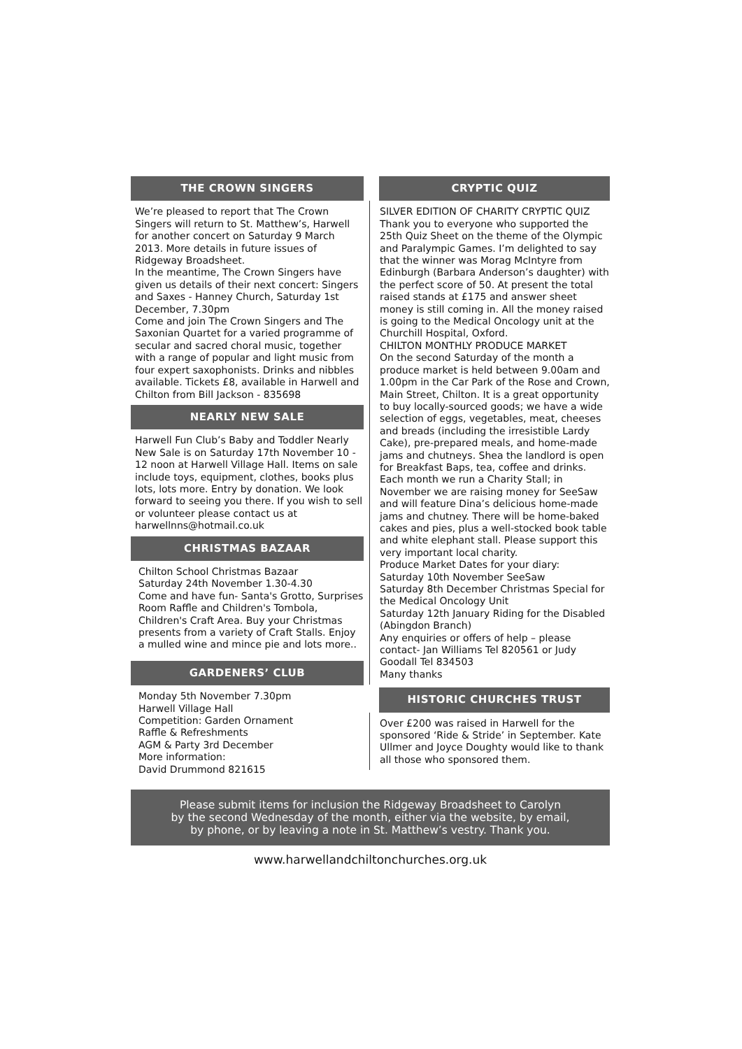THE CROWN SINGERS
We’re pleased to report that The Crown Singers will return to St. Matthew’s, Harwell for another concert on Saturday 9 March 2013. More details in future issues of Ridgeway Broadsheet.
In the meantime, The Crown Singers have given us details of their next concert: Singers and Saxes - Hanney Church, Saturday 1st December, 7.30pm
Come and join The Crown Singers and The Saxonian Quartet for a varied programme of secular and sacred choral music, together with a range of popular and light music from four expert saxophonists. Drinks and nibbles available. Tickets £8, available in Harwell and Chilton from Bill Jackson - 835698
NEARLY NEW SALE
Harwell Fun Club’s Baby and Toddler Nearly New Sale is on Saturday 17th November 10 - 12 noon at Harwell Village Hall. Items on sale include toys, equipment, clothes, books plus lots, lots more. Entry by donation. We look forward to seeing you there. If you wish to sell or volunteer please contact us at harwellnns@hotmail.co.uk
CHRISTMAS BAZAAR
Chilton School Christmas Bazaar
Saturday 24th November 1.30-4.30
Come and have fun- Santa's Grotto, Surprises Room Raffle and Children's Tombola, Children's Craft Area. Buy your Christmas presents from a variety of Craft Stalls. Enjoy a mulled wine and mince pie and lots more..
GARDENERS’ CLUB
Monday 5th November 7.30pm
Harwell Village Hall
Competition: Garden Ornament
Raffle & Refreshments
AGM & Party 3rd December
More information:
David Drummond 821615
CRYPTIC QUIZ
SILVER EDITION OF CHARITY CRYPTIC QUIZ
Thank you to everyone who supported the 25th Quiz Sheet on the theme of the Olympic and Paralympic Games. I’m delighted to say that the winner was Morag McIntyre from Edinburgh (Barbara Anderson’s daughter) with the perfect score of 50. At present the total raised stands at £175 and answer sheet money is still coming in. All the money raised is going to the Medical Oncology unit at the Churchill Hospital, Oxford.
CHILTON MONTHLY PRODUCE MARKET
On the second Saturday of the month a produce market is held between 9.00am and 1.00pm in the Car Park of the Rose and Crown, Main Street, Chilton. It is a great opportunity to buy locally-sourced goods; we have a wide selection of eggs, vegetables, meat, cheeses and breads (including the irresistible Lardy Cake), pre-prepared meals, and home-made jams and chutneys. Shea the landlord is open for Breakfast Baps, tea, coffee and drinks. Each month we run a Charity Stall; in November we are raising money for SeeSaw and will feature Dina’s delicious home-made jams and chutney. There will be home-baked cakes and pies, plus a well-stocked book table and white elephant stall. Please support this very important local charity.
Produce Market Dates for your diary:
Saturday 10th November SeeSaw
Saturday 8th December Christmas Special for the Medical Oncology Unit
Saturday 12th January Riding for the Disabled (Abingdon Branch)
Any enquiries or offers of help – please contact- Jan Williams Tel 820561 or Judy Goodall Tel 834503
Many thanks
HISTORIC CHURCHES TRUST
Over £200 was raised in Harwell for the sponsored ‘Ride & Stride’ in September. Kate Ullmer and Joyce Doughty would like to thank all those who sponsored them.
Please submit items for inclusion the Ridgeway Broadsheet to Carolyn
by the second Wednesday of the month, either via the website, by email,
by phone, or by leaving a note in St. Matthew’s vestry. Thank you.
www.harwellandchiltonchurches.org.uk